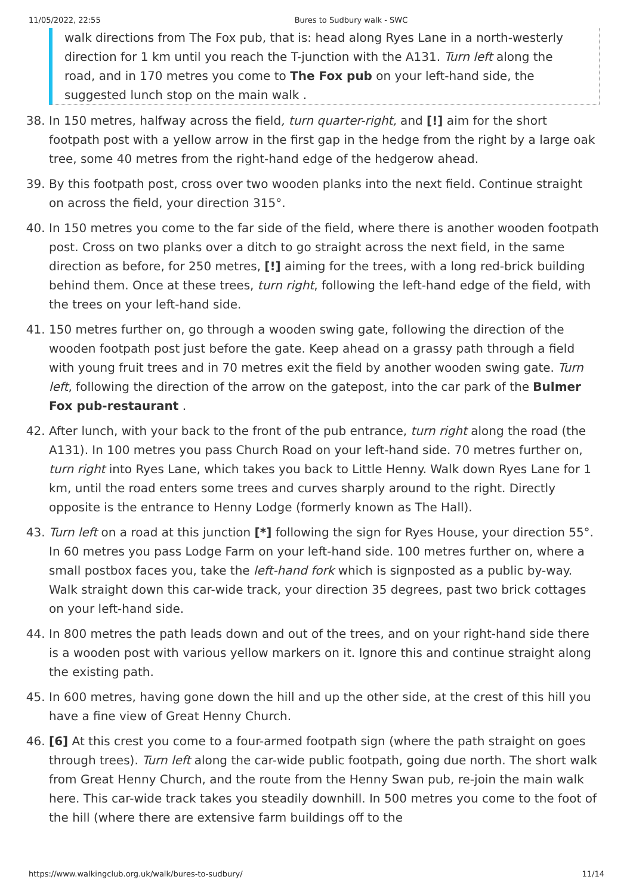11/05/2022, 22:55 Bures to Sudbury walk - SWC
walk directions from The Fox pub, that is: head along Ryes Lane in a north-westerly direction for 1 km until you reach the T-junction with the A131. Turn left along the road, and in 170 metres you come to The Fox pub on your left-hand side, the suggested lunch stop on the main walk .
38. In 150 metres, halfway across the field, turn quarter-right, and [!] aim for the short footpath post with a yellow arrow in the first gap in the hedge from the right by a large oak tree, some 40 metres from the right-hand edge of the hedgerow ahead.
39. By this footpath post, cross over two wooden planks into the next field. Continue straight on across the field, your direction 315°.
40. In 150 metres you come to the far side of the field, where there is another wooden footpath post. Cross on two planks over a ditch to go straight across the next field, in the same direction as before, for 250 metres, [!] aiming for the trees, with a long red-brick building behind them. Once at these trees, turn right, following the left-hand edge of the field, with the trees on your left-hand side.
41. 150 metres further on, go through a wooden swing gate, following the direction of the wooden footpath post just before the gate. Keep ahead on a grassy path through a field with young fruit trees and in 70 metres exit the field by another wooden swing gate. Turn left, following the direction of the arrow on the gatepost, into the car park of the Bulmer Fox pub-restaurant .
42. After lunch, with your back to the front of the pub entrance, turn right along the road (the A131). In 100 metres you pass Church Road on your left-hand side. 70 metres further on, turn right into Ryes Lane, which takes you back to Little Henny. Walk down Ryes Lane for 1 km, until the road enters some trees and curves sharply around to the right. Directly opposite is the entrance to Henny Lodge (formerly known as The Hall).
43. Turn left on a road at this junction [*] following the sign for Ryes House, your direction 55°. In 60 metres you pass Lodge Farm on your left-hand side. 100 metres further on, where a small postbox faces you, take the left-hand fork which is signposted as a public by-way. Walk straight down this car-wide track, your direction 35 degrees, past two brick cottages on your left-hand side.
44. In 800 metres the path leads down and out of the trees, and on your right-hand side there is a wooden post with various yellow markers on it. Ignore this and continue straight along the existing path.
45. In 600 metres, having gone down the hill and up the other side, at the crest of this hill you have a fine view of Great Henny Church.
46. [6] At this crest you come to a four-armed footpath sign (where the path straight on goes through trees). Turn left along the car-wide public footpath, going due north. The short walk from Great Henny Church, and the route from the Henny Swan pub, re-join the main walk here. This car-wide track takes you steadily downhill. In 500 metres you come to the foot of the hill (where there are extensive farm buildings off to the
https://www.walkingclub.org.uk/walk/bures-to-sudbury/ 11/14